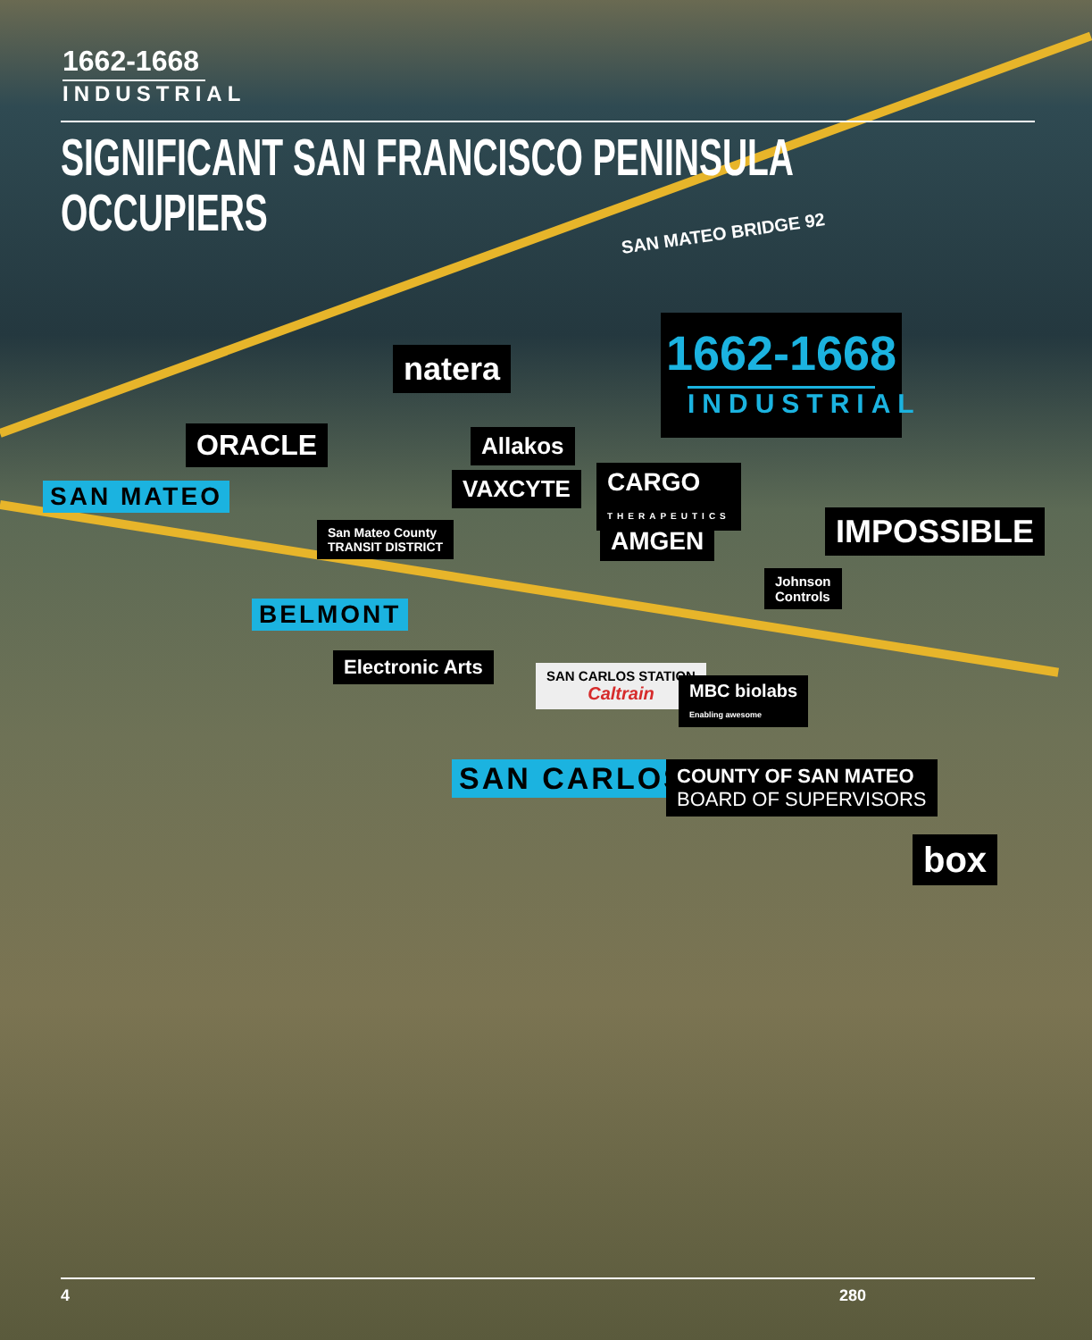1662-1668
INDUSTRIAL
SIGNIFICANT SAN FRANCISCO PENINSULA OCCUPIERS
SAN MATEO BRIDGE 92
1662-1668
INDUSTRIAL
natera
ORACLE Allakos
VAXCYTE
CARGO
THERAPEUTICS
AMGEN IMPOSSIBLE
SAN MATEO
San Mateo County
TRANSIT DISTRICT
Johnson
Controls
BELMONT
Electronic Arts
SAN CARLOS STATION
Caltrain
MBC biolabs
Enabling awesome
SAN CARLOS
COUNTY OF SAN MATEO
BOARD OF SUPERVISORS
box
280
4